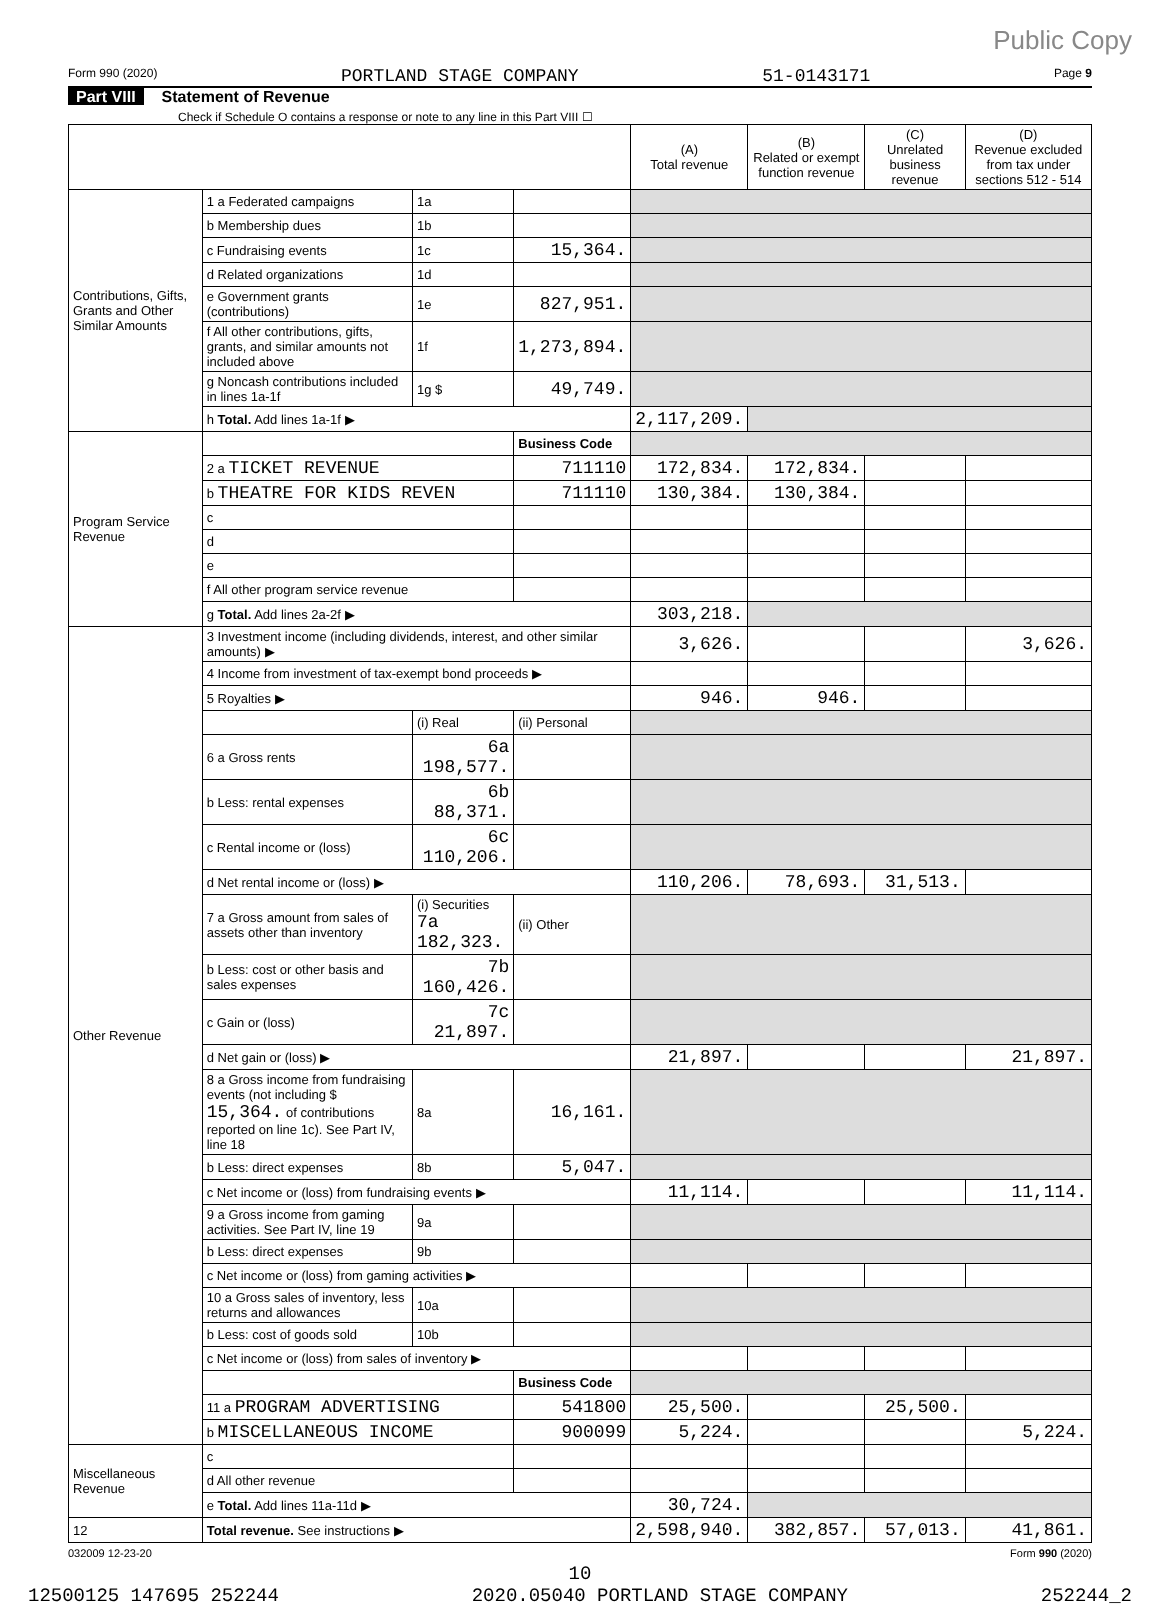Public Copy
Form 990 (2020) PORTLAND STAGE COMPANY 51-0143171 Page 9
Part VIII Statement of Revenue
Check if Schedule O contains a response or note to any line in this Part VIII ☐
| | | | | (A) Total revenue | (B) Related or exempt function revenue | (C) Unrelated business revenue | (D) Revenue excluded from tax under sections 512 - 514 |
| --- | --- | --- | --- | --- | --- | --- | --- |
| Contributions, Gifts, Grants and Other Similar Amounts | 1 a Federated campaigns | 1a | | | | | |
| | b Membership dues | 1b | | | | | |
| | c Fundraising events | 1c | 15,364. | | | | |
| | d Related organizations | 1d | | | | | |
| | e Government grants (contributions) | 1e | 827,951. | | | | |
| | f All other contributions, gifts, grants, and similar amounts not included above | 1f | 1,273,894. | | | | |
| | g Noncash contributions included in lines 1a-1f | 1g $ | 49,749. | | | | |
| | h Total. Add lines 1a-1f ▶ | | | 2,117,209. | | | |
| Program Service Revenue | | | Business Code | | | | |
| | 2 a TICKET REVENUE | | 711110 | 172,834. | 172,834. | | |
| | b THEATRE FOR KIDS REVEN | | 711110 | 130,384. | 130,384. | | |
| | c | | | | | | |
| | d | | | | | | |
| | e | | | | | | |
| | f All other program service revenue | | | | | | |
| | g Total. Add lines 2a-2f ▶ | | | 303,218. | | | |
| Other Revenue | 3 Investment income (including dividends, interest, and other similar amounts) ▶ | | | 3,626. | | | 3,626. |
| | 4 Income from investment of tax-exempt bond proceeds ▶ | | | | | | |
| | 5 Royalties ▶ | | | 946. | 946. | | |
| | | (i) Real | (ii) Personal | | | | |
| | 6 a Gross rents | 6a 198,577. | | | | | |
| | b Less: rental expenses | 6b 88,371. | | | | | |
| | c Rental income or (loss) | 6c 110,206. | | | | | |
| | d Net rental income or (loss) ▶ | | | 110,206. | 78,693. | 31,513. | |
| | 7 a Gross amount from sales of assets other than inventory | (i) Securities 7a 182,323. | (ii) Other | | | | |
| | b Less: cost or other basis and sales expenses | 7b 160,426. | | | | | |
| | c Gain or (loss) | 7c 21,897. | | | | | |
| | d Net gain or (loss) ▶ | | | 21,897. | | | 21,897. |
| | 8 a Gross income from fundraising events (not including $ 15,364. of contributions reported on line 1c). See Part IV, line 18 | 8a | 16,161. | | | | |
| | b Less: direct expenses | 8b | 5,047. | | | | |
| | c Net income or (loss) from fundraising events ▶ | | | 11,114. | | | 11,114. |
| | 9 a Gross income from gaming activities. See Part IV, line 19 | 9a | | | | | |
| | b Less: direct expenses | 9b | | | | | |
| | c Net income or (loss) from gaming activities ▶ | | | | | | |
| | 10 a Gross sales of inventory, less returns and allowances | 10a | | | | | |
| | b Less: cost of goods sold | 10b | | | | | |
| | c Net income or (loss) from sales of inventory ▶ | | | | | | |
| | | | Business Code | | | | |
| | 11 a PROGRAM ADVERTISING | | 541800 | 25,500. | | 25,500. | |
| | b MISCELLANEOUS INCOME | | 900099 | 5,224. | | | 5,224. |
| Miscellaneous Revenue | c | | | | | | |
| | d All other revenue | | | | | | |
| | e Total. Add lines 11a-11d ▶ | | | 30,724. | | | |
| 12 | Total revenue. See instructions ▶ | | | 2,598,940. | 382,857. | 57,013. | 41,861. |
032009 12-23-20 Form 990 (2020)
10
12500125 147695 252244 2020.05040 PORTLAND STAGE COMPANY 252244_2